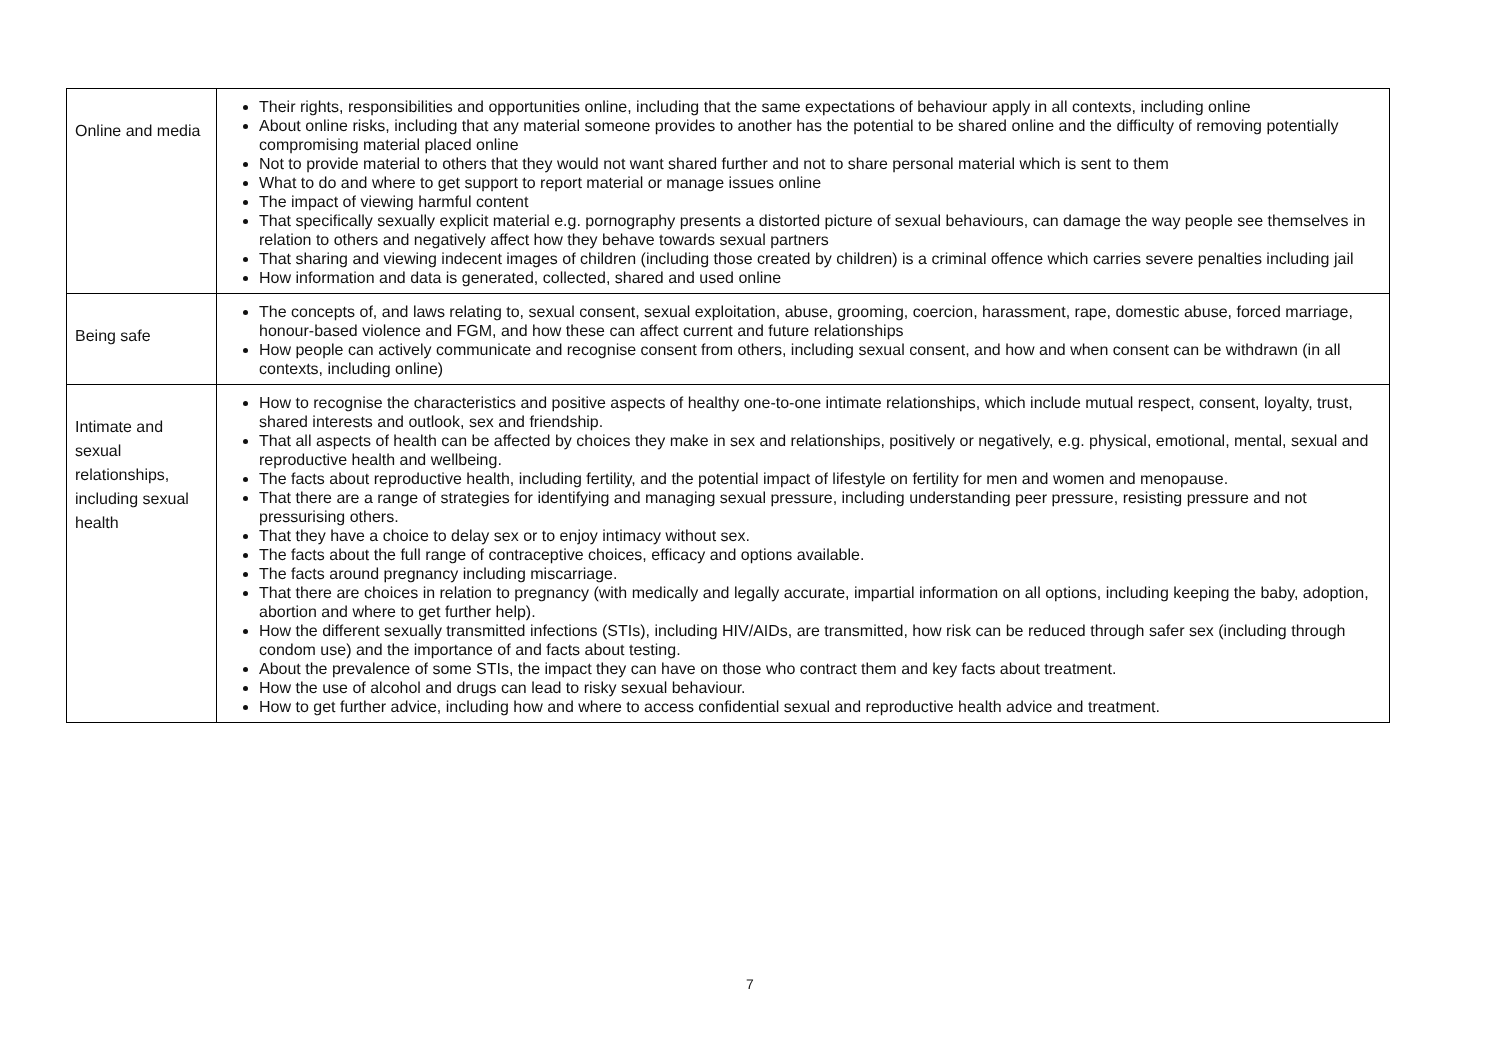| Online and media | Their rights, responsibilities and opportunities online, including that the same expectations of behaviour apply in all contexts, including online About online risks, including that any material someone provides to another has the potential to be shared online and the difficulty of removing potentially compromising material placed online Not to provide material to others that they would not want shared further and not to share personal material which is sent to them What to do and where to get support to report material or manage issues online The impact of viewing harmful content That specifically sexually explicit material e.g. pornography presents a distorted picture of sexual behaviours, can damage the way people see themselves in relation to others and negatively affect how they behave towards sexual partners That sharing and viewing indecent images of children (including those created by children) is a criminal offence which carries severe penalties including jail How information and data is generated, collected, shared and used online |
| Being safe | The concepts of, and laws relating to, sexual consent, sexual exploitation, abuse, grooming, coercion, harassment, rape, domestic abuse, forced marriage, honour-based violence and FGM, and how these can affect current and future relationships How people can actively communicate and recognise consent from others, including sexual consent, and how and when consent can be withdrawn (in all contexts, including online) |
| Intimate and sexual relationships, including sexual health | How to recognise the characteristics and positive aspects of healthy one-to-one intimate relationships, which include mutual respect, consent, loyalty, trust, shared interests and outlook, sex and friendship. That all aspects of health can be affected by choices they make in sex and relationships, positively or negatively, e.g. physical, emotional, mental, sexual and reproductive health and wellbeing. The facts about reproductive health, including fertility, and the potential impact of lifestyle on fertility for men and women and menopause. That there are a range of strategies for identifying and managing sexual pressure, including understanding peer pressure, resisting pressure and not pressurising others. That they have a choice to delay sex or to enjoy intimacy without sex. The facts about the full range of contraceptive choices, efficacy and options available. The facts around pregnancy including miscarriage. That there are choices in relation to pregnancy (with medically and legally accurate, impartial information on all options, including keeping the baby, adoption, abortion and where to get further help). How the different sexually transmitted infections (STIs), including HIV/AIDs, are transmitted, how risk can be reduced through safer sex (including through condom use) and the importance of and facts about testing. About the prevalence of some STIs, the impact they can have on those who contract them and key facts about treatment. How the use of alcohol and drugs can lead to risky sexual behaviour. How to get further advice, including how and where to access confidential sexual and reproductive health advice and treatment. |
7